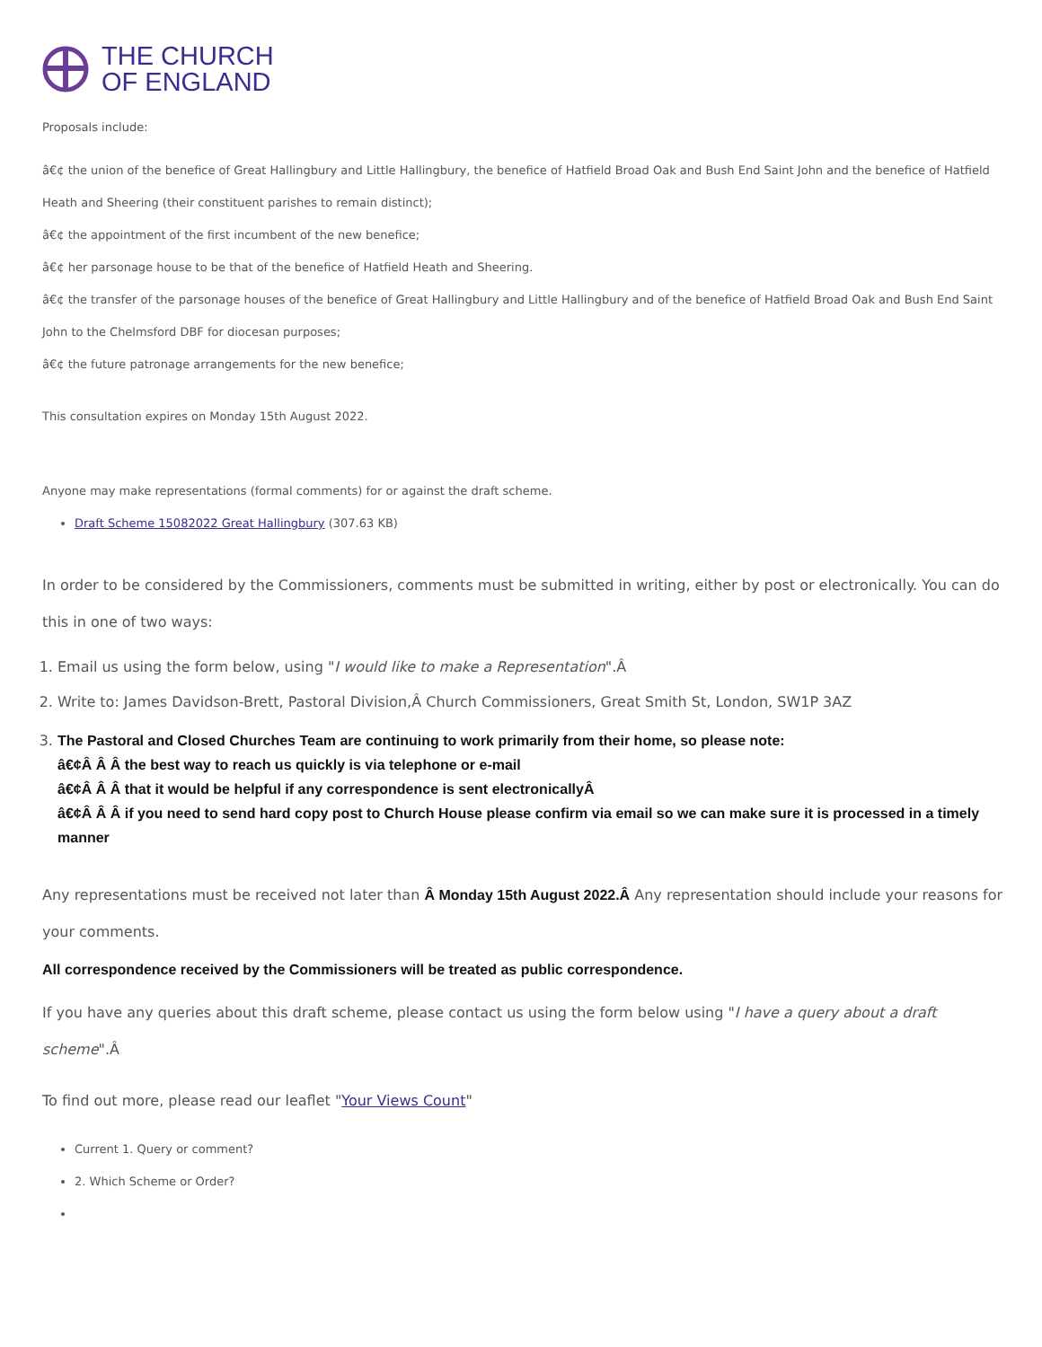THE CHURCH
OF ENGLAND
Proposals include:
â€¢ the union of the benefice of Great Hallingbury and Little Hallingbury, the benefice of Hatfield Broad Oak and Bush End Saint John and the benefice of Hatfield Heath and Sheering (their constituent parishes to remain distinct);
â€¢ the appointment of the first incumbent of the new benefice;
â€¢ her parsonage house to be that of the benefice of Hatfield Heath and Sheering.
â€¢ the transfer of the parsonage houses of the benefice of Great Hallingbury and Little Hallingbury and of the benefice of Hatfield Broad Oak and Bush End Saint John to the Chelmsford DBF for diocesan purposes;
â€¢ the future patronage arrangements for the new benefice;
This consultation expires on Monday 15th August 2022.
Anyone may make representations (formal comments) for or against the draft scheme.
Draft Scheme 15082022 Great Hallingbury (307.63 KB)
In order to be considered by the Commissioners, comments must be submitted in writing, either by post or electronically. You can do this in one of two ways:
1. Email us using the form below, using "I would like to make a Representation".Â
2. Write to: James Davidson-Brett, Pastoral Division,Â Church Commissioners, Great Smith St, London, SW1P 3AZ
3. The Pastoral and Closed Churches Team are continuing to work primarily from their home, so please note:
â€¢Â Â Â the best way to reach us quickly is via telephone or e-mail
â€¢Â Â Â that it would be helpful if any correspondence is sent electronicallyÂ
â€¢Â Â Â if you need to send hard copy post to Church House please confirm via email so we can make sure it is processed in a timely manner
Any representations must be received not later than Â Monday 15th August 2022.Â Any representation should include your reasons for your comments.
All correspondence received by the Commissioners will be treated as public correspondence.
If you have any queries about this draft scheme, please contact us using the form below using "I have a query about a draft scheme".Â
To find out more, please read our leaflet "Your Views Count"
Current 1. Query or comment?
2. Which Scheme or Order?